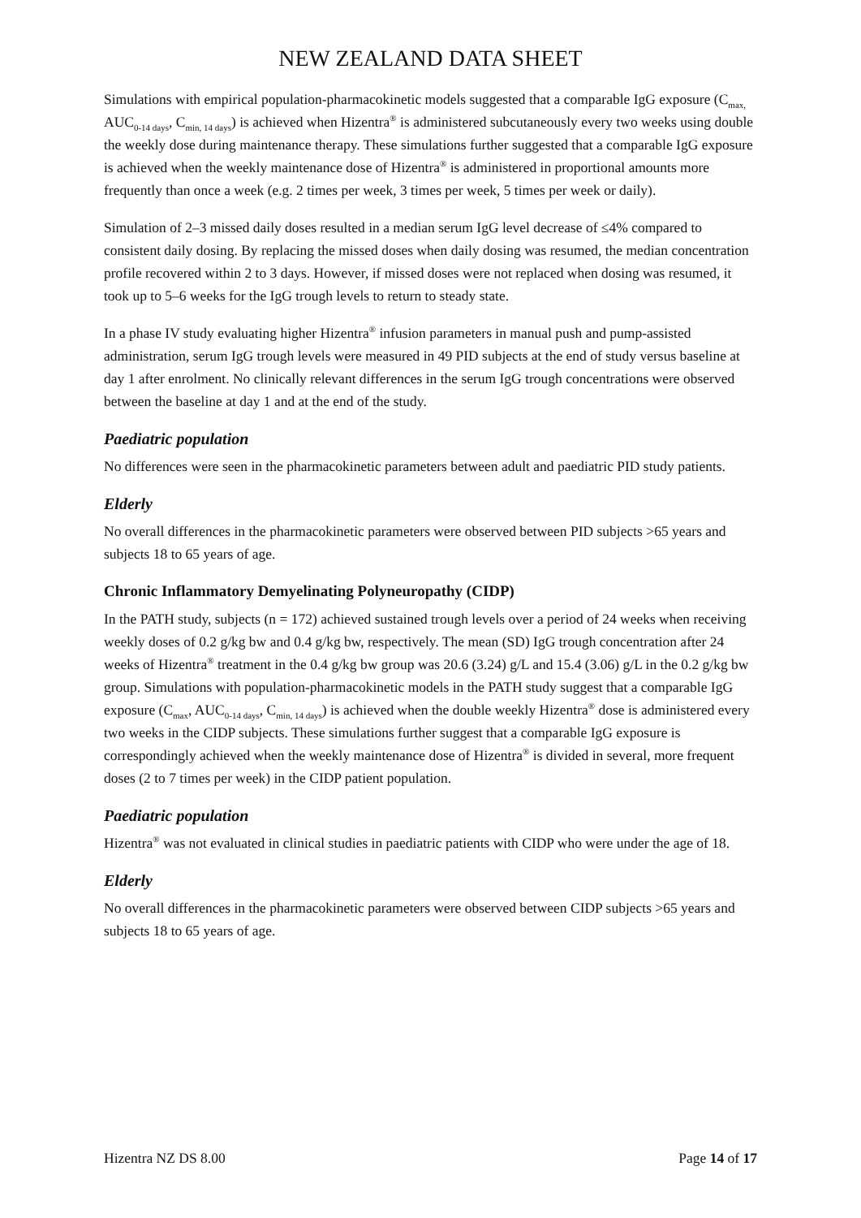NEW ZEALAND DATA SHEET
Simulations with empirical population-pharmacokinetic models suggested that a comparable IgG exposure (C<sub>max,</sub> AUC<sub>0-14 days</sub>, C<sub>min, 14 days</sub>) is achieved when Hizentra<sup>®</sup> is administered subcutaneously every two weeks using double the weekly dose during maintenance therapy. These simulations further suggested that a comparable IgG exposure is achieved when the weekly maintenance dose of Hizentra<sup>®</sup> is administered in proportional amounts more frequently than once a week (e.g. 2 times per week, 3 times per week, 5 times per week or daily).
Simulation of 2–3 missed daily doses resulted in a median serum IgG level decrease of ≤4% compared to consistent daily dosing. By replacing the missed doses when daily dosing was resumed, the median concentration profile recovered within 2 to 3 days. However, if missed doses were not replaced when dosing was resumed, it took up to 5–6 weeks for the IgG trough levels to return to steady state.
In a phase IV study evaluating higher Hizentra<sup>®</sup> infusion parameters in manual push and pump-assisted administration, serum IgG trough levels were measured in 49 PID subjects at the end of study versus baseline at day 1 after enrolment. No clinically relevant differences in the serum IgG trough concentrations were observed between the baseline at day 1 and at the end of the study.
Paediatric population
No differences were seen in the pharmacokinetic parameters between adult and paediatric PID study patients.
Elderly
No overall differences in the pharmacokinetic parameters were observed between PID subjects >65 years and subjects 18 to 65 years of age.
Chronic Inflammatory Demyelinating Polyneuropathy (CIDP)
In the PATH study, subjects (n = 172) achieved sustained trough levels over a period of 24 weeks when receiving weekly doses of 0.2 g/kg bw and 0.4 g/kg bw, respectively. The mean (SD) IgG trough concentration after 24 weeks of Hizentra<sup>®</sup> treatment in the 0.4 g/kg bw group was 20.6 (3.24) g/L and 15.4 (3.06) g/L in the 0.2 g/kg bw group. Simulations with population-pharmacokinetic models in the PATH study suggest that a comparable IgG exposure (C<sub>max</sub>, AUC<sub>0-14 days</sub>, C<sub>min, 14 days</sub>) is achieved when the double weekly Hizentra<sup>®</sup> dose is administered every two weeks in the CIDP subjects. These simulations further suggest that a comparable IgG exposure is correspondingly achieved when the weekly maintenance dose of Hizentra<sup>®</sup> is divided in several, more frequent doses (2 to 7 times per week) in the CIDP patient population.
Paediatric population
Hizentra<sup>®</sup> was not evaluated in clinical studies in paediatric patients with CIDP who were under the age of 18.
Elderly
No overall differences in the pharmacokinetic parameters were observed between CIDP subjects >65 years and subjects 18 to 65 years of age.
Hizentra NZ DS 8.00 Page 14 of 17